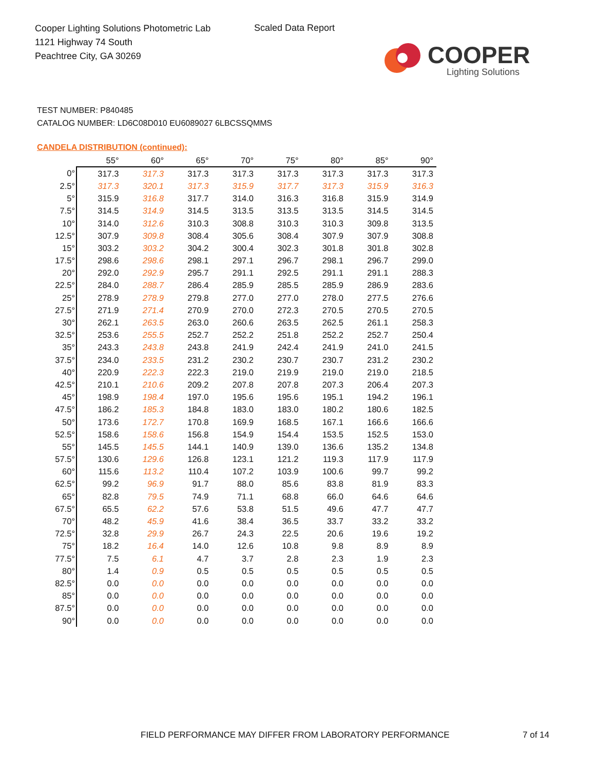Cooper Lighting Solutions Photometric Lab
1121 Highway 74 South
Peachtree City, GA 30269
Scaled Data Report
COOPER
Lighting Solutions
TEST NUMBER: P840485
CATALOG NUMBER: LD6C08D010 EU6089027 6LBCSSQMMS
CANDELA DISTRIBUTION (continued):
| | 55° | 60° | 65° | 70° | 75° | 80° | 85° | 90° |
| --- | --- | --- | --- | --- | --- | --- | --- | --- |
| 0° | 317.3 | 317.3 | 317.3 | 317.3 | 317.3 | 317.3 | 317.3 | 317.3 |
| 2.5° | 317.3 | 320.1 | 317.3 | 315.9 | 317.7 | 317.3 | 315.9 | 316.3 |
| 5° | 315.9 | 316.8 | 317.7 | 314.0 | 316.3 | 316.8 | 315.9 | 314.9 |
| 7.5° | 314.5 | 314.9 | 314.5 | 313.5 | 313.5 | 313.5 | 314.5 | 314.5 |
| 10° | 314.0 | 312.6 | 310.3 | 308.8 | 310.3 | 310.3 | 309.8 | 313.5 |
| 12.5° | 307.9 | 309.8 | 308.4 | 305.6 | 308.4 | 307.9 | 307.9 | 308.8 |
| 15° | 303.2 | 303.2 | 304.2 | 300.4 | 302.3 | 301.8 | 301.8 | 302.8 |
| 17.5° | 298.6 | 298.6 | 298.1 | 297.1 | 296.7 | 298.1 | 296.7 | 299.0 |
| 20° | 292.0 | 292.9 | 295.7 | 291.1 | 292.5 | 291.1 | 291.1 | 288.3 |
| 22.5° | 284.0 | 288.7 | 286.4 | 285.9 | 285.5 | 285.9 | 286.9 | 283.6 |
| 25° | 278.9 | 278.9 | 279.8 | 277.0 | 277.0 | 278.0 | 277.5 | 276.6 |
| 27.5° | 271.9 | 271.4 | 270.9 | 270.0 | 272.3 | 270.5 | 270.5 | 270.5 |
| 30° | 262.1 | 263.5 | 263.0 | 260.6 | 263.5 | 262.5 | 261.1 | 258.3 |
| 32.5° | 253.6 | 255.5 | 252.7 | 252.2 | 251.8 | 252.2 | 252.7 | 250.4 |
| 35° | 243.3 | 243.8 | 243.8 | 241.9 | 242.4 | 241.9 | 241.0 | 241.5 |
| 37.5° | 234.0 | 233.5 | 231.2 | 230.2 | 230.7 | 230.7 | 231.2 | 230.2 |
| 40° | 220.9 | 222.3 | 222.3 | 219.0 | 219.9 | 219.0 | 219.0 | 218.5 |
| 42.5° | 210.1 | 210.6 | 209.2 | 207.8 | 207.8 | 207.3 | 206.4 | 207.3 |
| 45° | 198.9 | 198.4 | 197.0 | 195.6 | 195.6 | 195.1 | 194.2 | 196.1 |
| 47.5° | 186.2 | 185.3 | 184.8 | 183.0 | 183.0 | 180.2 | 180.6 | 182.5 |
| 50° | 173.6 | 172.7 | 170.8 | 169.9 | 168.5 | 167.1 | 166.6 | 166.6 |
| 52.5° | 158.6 | 158.6 | 156.8 | 154.9 | 154.4 | 153.5 | 152.5 | 153.0 |
| 55° | 145.5 | 145.5 | 144.1 | 140.9 | 139.0 | 136.6 | 135.2 | 134.8 |
| 57.5° | 130.6 | 129.6 | 126.8 | 123.1 | 121.2 | 119.3 | 117.9 | 117.9 |
| 60° | 115.6 | 113.2 | 110.4 | 107.2 | 103.9 | 100.6 | 99.7 | 99.2 |
| 62.5° | 99.2 | 96.9 | 91.7 | 88.0 | 85.6 | 83.8 | 81.9 | 83.3 |
| 65° | 82.8 | 79.5 | 74.9 | 71.1 | 68.8 | 66.0 | 64.6 | 64.6 |
| 67.5° | 65.5 | 62.2 | 57.6 | 53.8 | 51.5 | 49.6 | 47.7 | 47.7 |
| 70° | 48.2 | 45.9 | 41.6 | 38.4 | 36.5 | 33.7 | 33.2 | 33.2 |
| 72.5° | 32.8 | 29.9 | 26.7 | 24.3 | 22.5 | 20.6 | 19.6 | 19.2 |
| 75° | 18.2 | 16.4 | 14.0 | 12.6 | 10.8 | 9.8 | 8.9 | 8.9 |
| 77.5° | 7.5 | 6.1 | 4.7 | 3.7 | 2.8 | 2.3 | 1.9 | 2.3 |
| 80° | 1.4 | 0.9 | 0.5 | 0.5 | 0.5 | 0.5 | 0.5 | 0.5 |
| 82.5° | 0.0 | 0.0 | 0.0 | 0.0 | 0.0 | 0.0 | 0.0 | 0.0 |
| 85° | 0.0 | 0.0 | 0.0 | 0.0 | 0.0 | 0.0 | 0.0 | 0.0 |
| 87.5° | 0.0 | 0.0 | 0.0 | 0.0 | 0.0 | 0.0 | 0.0 | 0.0 |
| 90° | 0.0 | 0.0 | 0.0 | 0.0 | 0.0 | 0.0 | 0.0 | 0.0 |
FIELD PERFORMANCE MAY DIFFER FROM LABORATORY PERFORMANCE
7 of 14